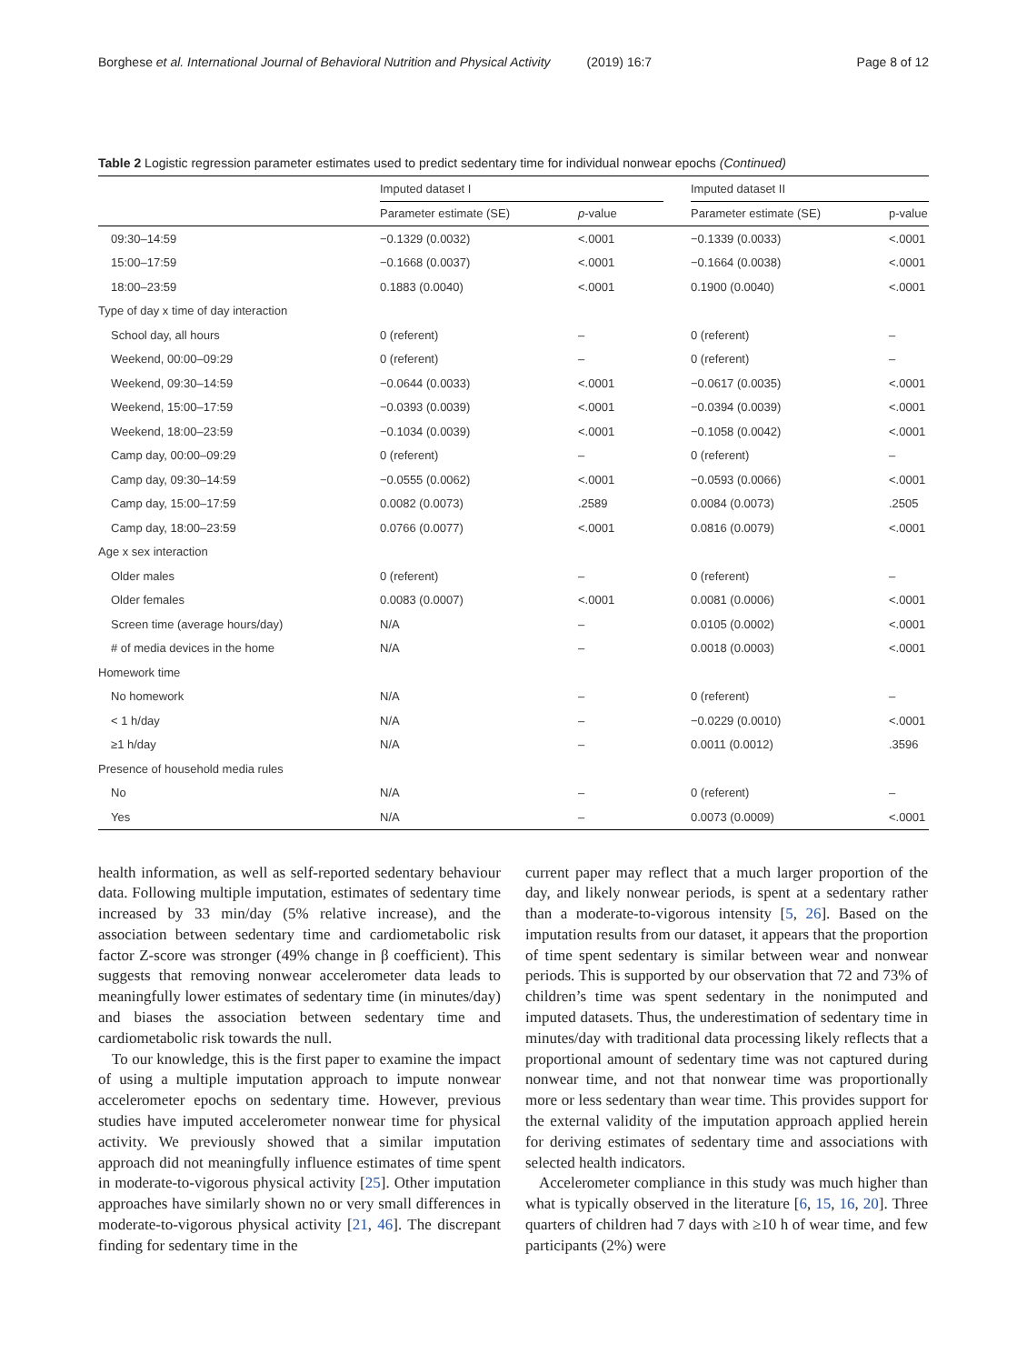Borghese et al. International Journal of Behavioral Nutrition and Physical Activity (2019) 16:7 Page 8 of 12
Table 2 Logistic regression parameter estimates used to predict sedentary time for individual nonwear epochs (Continued)
| | Imputed dataset I | | | Imputed dataset II | |
| --- | --- | --- | --- | --- | --- |
| | Parameter estimate (SE) | p -value | | Parameter estimate (SE) | p-value |
| 09:30–14:59 | −0.1329 (0.0032) | <.0001 | | −0.1339 (0.0033) | <.0001 |
| 15:00–17:59 | −0.1668 (0.0037) | <.0001 | | −0.1664 (0.0038) | <.0001 |
| 18:00–23:59 | 0.1883 (0.0040) | <.0001 | | 0.1900 (0.0040) | <.0001 |
| Type of day x time of day interaction | | | | | |
| School day, all hours | 0 (referent) | – | | 0 (referent) | – |
| Weekend, 00:00–09:29 | 0 (referent) | – | | 0 (referent) | – |
| Weekend, 09:30–14:59 | −0.0644 (0.0033) | <.0001 | | −0.0617 (0.0035) | <.0001 |
| Weekend, 15:00–17:59 | −0.0393 (0.0039) | <.0001 | | −0.0394 (0.0039) | <.0001 |
| Weekend, 18:00–23:59 | −0.1034 (0.0039) | <.0001 | | −0.1058 (0.0042) | <.0001 |
| Camp day, 00:00–09:29 | 0 (referent) | – | | 0 (referent) | – |
| Camp day, 09:30–14:59 | −0.0555 (0.0062) | <.0001 | | −0.0593 (0.0066) | <.0001 |
| Camp day, 15:00–17:59 | 0.0082 (0.0073) | .2589 | | 0.0084 (0.0073) | .2505 |
| Camp day, 18:00–23:59 | 0.0766 (0.0077) | <.0001 | | 0.0816 (0.0079) | <.0001 |
| Age x sex interaction | | | | | |
| Older males | 0 (referent) | – | | 0 (referent) | – |
| Older females | 0.0083 (0.0007) | <.0001 | | 0.0081 (0.0006) | <.0001 |
| Screen time (average hours/day) | N/A | – | | 0.0105 (0.0002) | <.0001 |
| # of media devices in the home | N/A | – | | 0.0018 (0.0003) | <.0001 |
| Homework time | | | | | |
| No homework | N/A | – | | 0 (referent) | – |
| < 1 h/day | N/A | – | | −0.0229 (0.0010) | <.0001 |
| ≥1 h/day | N/A | – | | 0.0011 (0.0012) | .3596 |
| Presence of household media rules | | | | | |
| No | N/A | – | | 0 (referent) | – |
| Yes | N/A | – | | 0.0073 (0.0009) | <.0001 |
health information, as well as self-reported sedentary behaviour data. Following multiple imputation, estimates of sedentary time increased by 33 min/day (5% relative increase), and the association between sedentary time and cardiometabolic risk factor Z-score was stronger (49% change in β coefficient). This suggests that removing nonwear accelerometer data leads to meaningfully lower estimates of sedentary time (in minutes/day) and biases the association between sedentary time and cardiometabolic risk towards the null.
To our knowledge, this is the first paper to examine the impact of using a multiple imputation approach to impute nonwear accelerometer epochs on sedentary time. However, previous studies have imputed accelerometer nonwear time for physical activity. We previously showed that a similar imputation approach did not meaningfully influence estimates of time spent in moderate-to-vigorous physical activity [25]. Other imputation approaches have similarly shown no or very small differences in moderate-to-vigorous physical activity [21, 46]. The discrepant finding for sedentary time in the
current paper may reflect that a much larger proportion of the day, and likely nonwear periods, is spent at a sedentary rather than a moderate-to-vigorous intensity [5, 26]. Based on the imputation results from our dataset, it appears that the proportion of time spent sedentary is similar between wear and nonwear periods. This is supported by our observation that 72 and 73% of children’s time was spent sedentary in the nonimputed and imputed datasets. Thus, the underestimation of sedentary time in minutes/day with traditional data processing likely reflects that a proportional amount of sedentary time was not captured during nonwear time, and not that nonwear time was proportionally more or less sedentary than wear time. This provides support for the external validity of the imputation approach applied herein for deriving estimates of sedentary time and associations with selected health indicators.
Accelerometer compliance in this study was much higher than what is typically observed in the literature [6, 15, 16, 20]. Three quarters of children had 7 days with ≥10 h of wear time, and few participants (2%) were